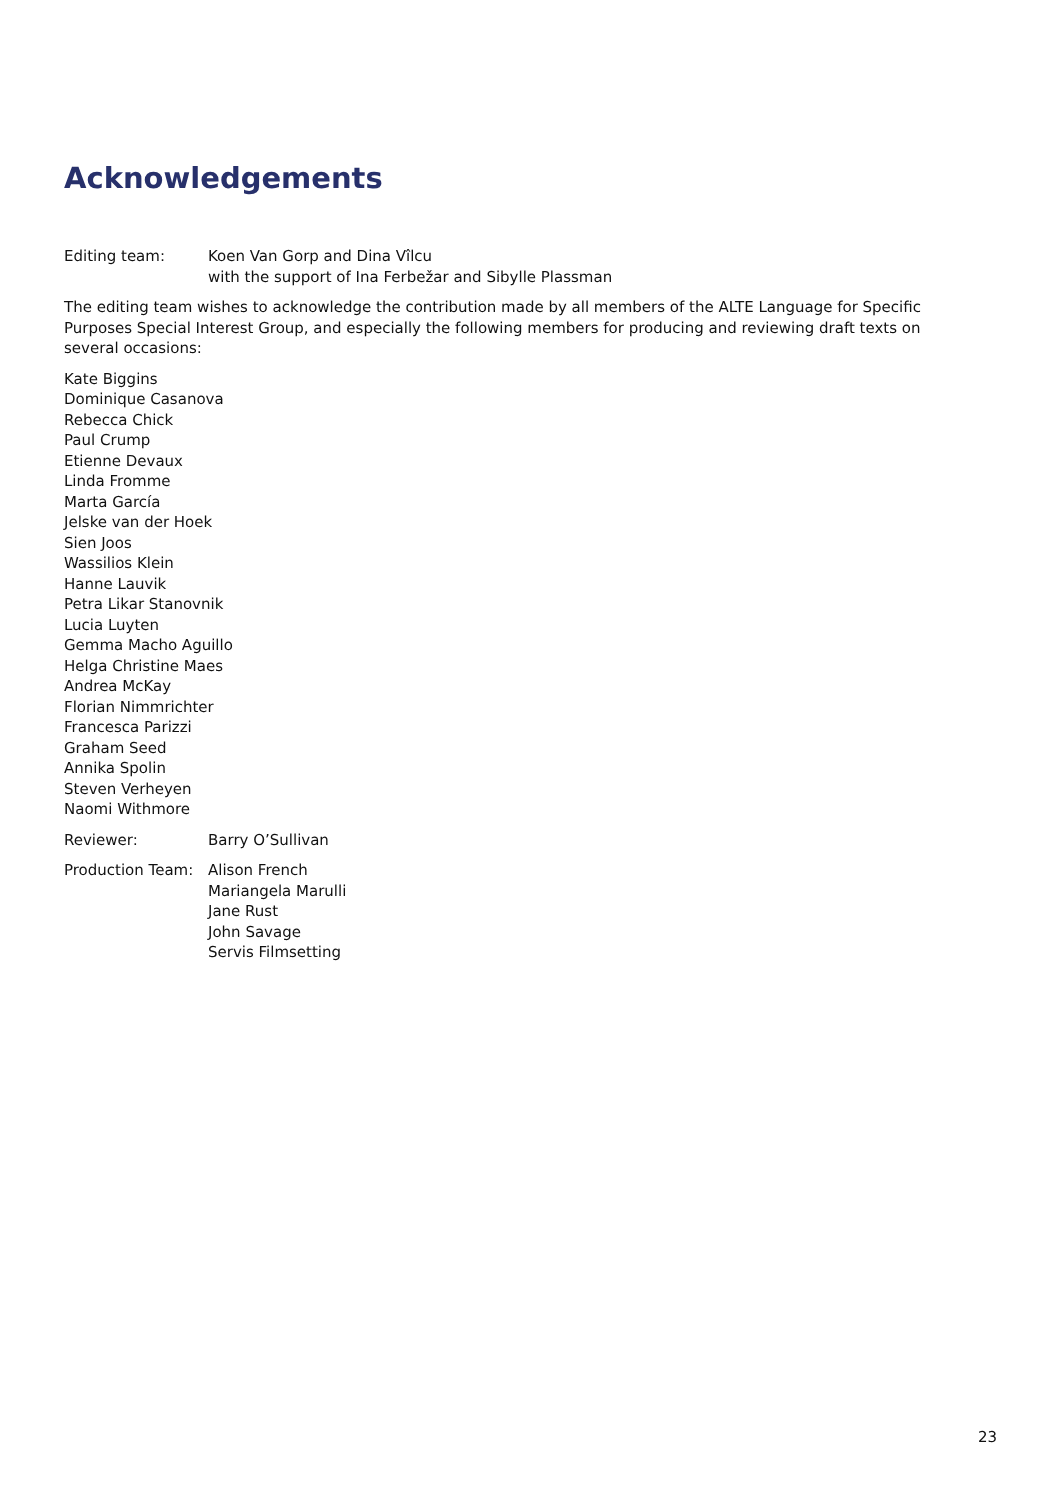Acknowledgements
Editing team: Koen Van Gorp and Dina Vîlcu
with the support of Ina Ferbežar and Sibylle Plassman
The editing team wishes to acknowledge the contribution made by all members of the ALTE Language for Specific Purposes Special Interest Group, and especially the following members for producing and reviewing draft texts on several occasions:
Kate Biggins
Dominique Casanova
Rebecca Chick
Paul Crump
Etienne Devaux
Linda Fromme
Marta García
Jelske van der Hoek
Sien Joos
Wassilios Klein
Hanne Lauvik
Petra Likar Stanovnik
Lucia Luyten
Gemma Macho Aguillo
Helga Christine Maes
Andrea McKay
Florian Nimmrichter
Francesca Parizzi
Graham Seed
Annika Spolin
Steven Verheyen
Naomi Withmore
Reviewer: Barry O’Sullivan
Production Team: Alison French
Mariangela Marulli
Jane Rust
John Savage
Servis Filmsetting
23